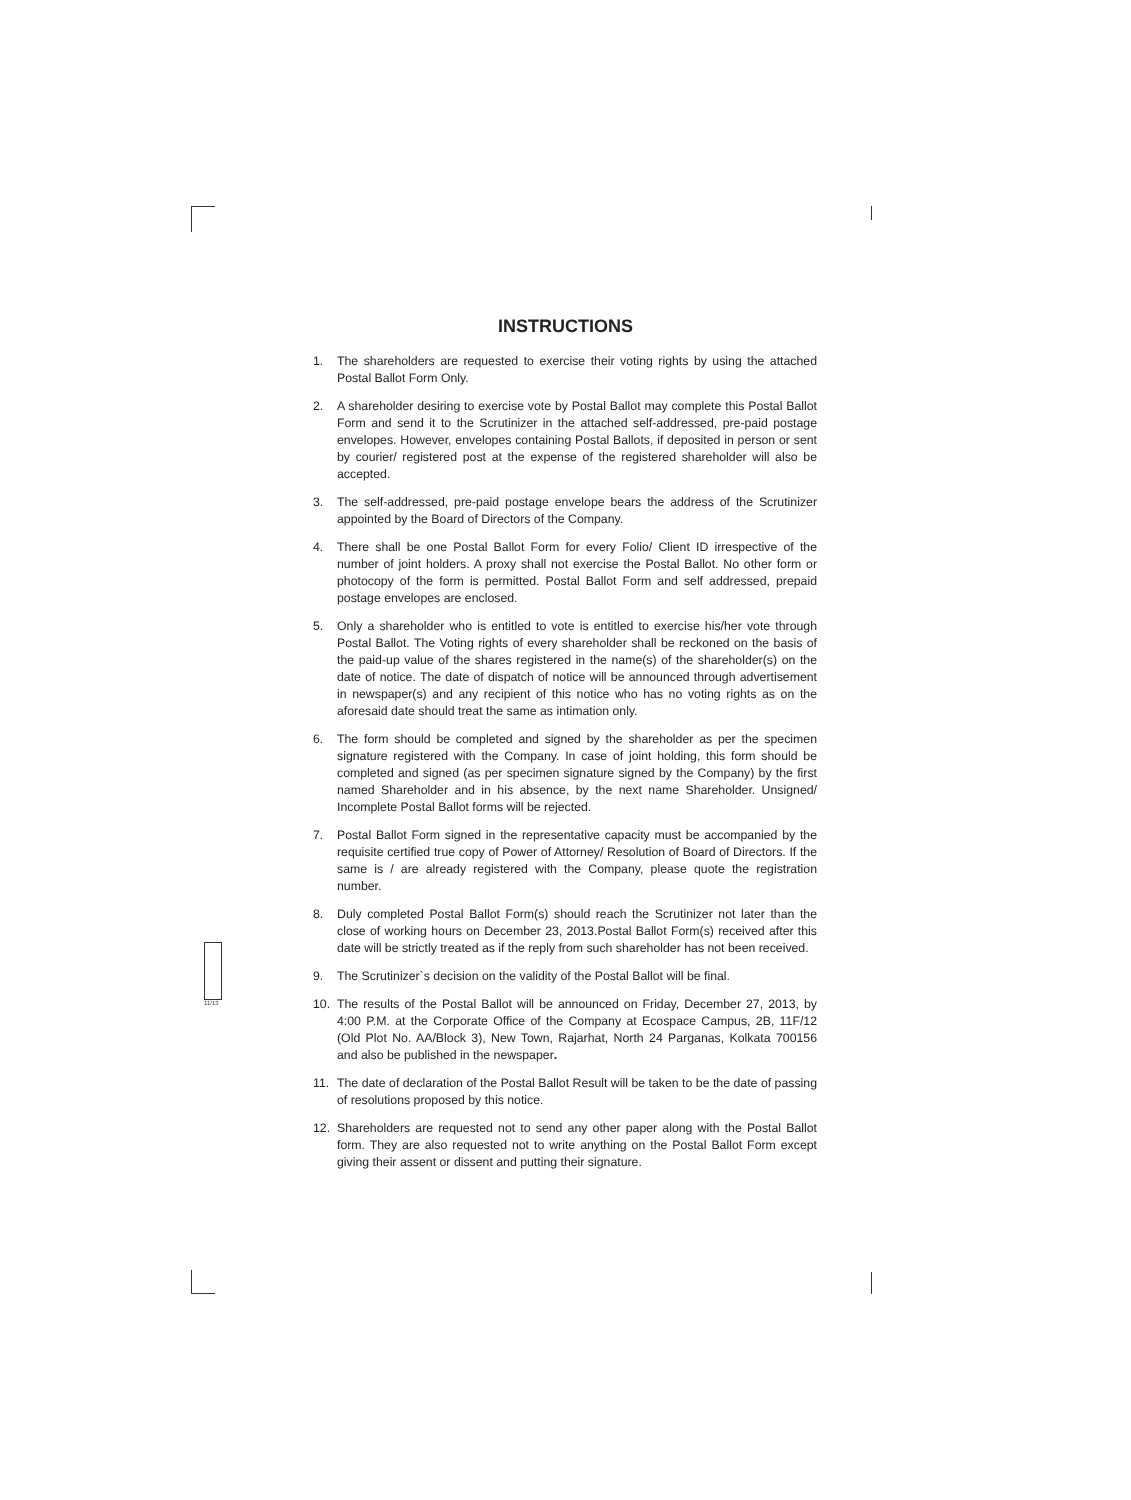INSTRUCTIONS
1. The shareholders are requested to exercise their voting rights by using the attached Postal Ballot Form Only.
2. A shareholder desiring to exercise vote by Postal Ballot may complete this Postal Ballot Form and send it to the Scrutinizer in the attached self-addressed, pre-paid postage envelopes. However, envelopes containing Postal Ballots, if deposited in person or sent by courier/ registered post at the expense of the registered shareholder will also be accepted.
3. The self-addressed, pre-paid postage envelope bears the address of the Scrutinizer appointed by the Board of Directors of the Company.
4. There shall be one Postal Ballot Form for every Folio/ Client ID irrespective of the number of joint holders. A proxy shall not exercise the Postal Ballot. No other form or photocopy of the form is permitted. Postal Ballot Form and self addressed, prepaid postage envelopes are enclosed.
5. Only a shareholder who is entitled to vote is entitled to exercise his/her vote through Postal Ballot. The Voting rights of every shareholder shall be reckoned on the basis of the paid-up value of the shares registered in the name(s) of the shareholder(s) on the date of notice. The date of dispatch of notice will be announced through advertisement in newspaper(s) and any recipient of this notice who has no voting rights as on the aforesaid date should treat the same as intimation only.
6. The form should be completed and signed by the shareholder as per the specimen signature registered with the Company. In case of joint holding, this form should be completed and signed (as per specimen signature signed by the Company) by the first named Shareholder and in his absence, by the next name Shareholder. Unsigned/ Incomplete Postal Ballot forms will be rejected.
7. Postal Ballot Form signed in the representative capacity must be accompanied by the requisite certified true copy of Power of Attorney/ Resolution of Board of Directors. If the same is / are already registered with the Company, please quote the registration number.
8. Duly completed Postal Ballot Form(s) should reach the Scrutinizer not later than the close of working hours on December 23, 2013.Postal Ballot Form(s) received after this date will be strictly treated as if the reply from such shareholder has not been received.
9. The Scrutinizer`s decision on the validity of the Postal Ballot will be final.
10. The results of the Postal Ballot will be announced on Friday, December 27, 2013, by 4:00 P.M. at the Corporate Office of the Company at Ecospace Campus, 2B, 11F/12 (Old Plot No. AA/Block 3), New Town, Rajarhat, North 24 Parganas, Kolkata 700156 and also be published in the newspaper.
11. The date of declaration of the Postal Ballot Result will be taken to be the date of passing of resolutions proposed by this notice.
12. Shareholders are requested not to send any other paper along with the Postal Ballot form. They are also requested not to write anything on the Postal Ballot Form except giving their assent or dissent and putting their signature.
11/13